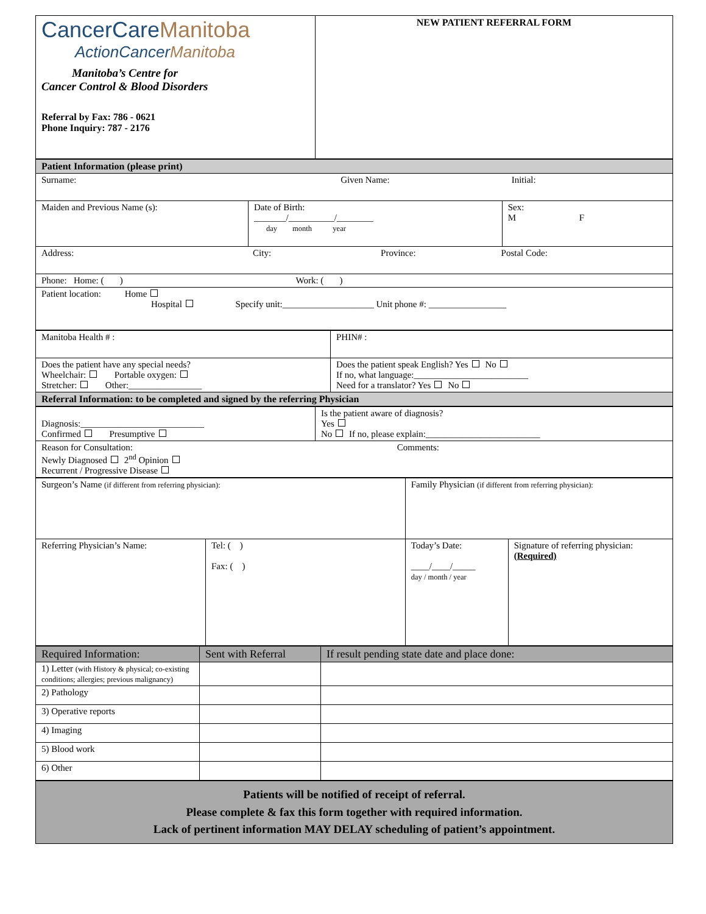| CancerCare Manitoba ActionCancer Manitoba Manitoba’s Centre for Cancer Control & Blood Disorders Referral by Fax: 786 - 0621 Phone Inquiry: 787 - 2176 | NEW PATIENT REFERRAL FORM |
| Patient Information (please print) | | |
| Surname: Given Name: Initial: | | |
| Maiden and Previous Name (s): | Date of Birth: _______/__________/________ day month year | Sex: M F |
| Address: City: Province: Postal Code: | | |
| Phone: Home: ( ) Work: ( ) | | |
| Patient location: Home Hospital Specify unit:____________________ Unit phone #: _________________ | | |
| Manitoba Health # : | PHIN# : |
| Does the patient have any special needs? Wheelchair: Portable oxygen: Stretcher: Other:________________ | Does the patient speak English? Yes No If no, what language:_________________________ Need for a translator? Yes No |
| Referral Information: to be completed and signed by the referring Physician | |
| Diagnosis:___________________________ Confirmed Presumptive | Is the patient aware of diagnosis? Yes No If no, please explain:_________________________ |
| Reason for Consultation: Comments: Newly Diagnosed 2<sup>nd</sup> Opinion Recurrent / Progressive Disease | |
| Surgeon’s Name (if different from referring physician): | | Family Physician (if different from referring physician): | |
| Referring Physician’s Name: | Tel: ( ) Fax: ( ) | Today’s Date: ____/____/_____ day / month / year | Signature of referring physician: (Required) |
| Required Information: | Sent with Referral | If result pending state date and place done: |
| --- | --- | --- |
| 1) Letter (with History & physical; co-existing conditions; allergies; previous malignancy) | | |
| 2) Pathology | | |
| 3) Operative reports | | |
| 4) Imaging | | |
| 5) Blood work | | |
| 6) Other | | |
Patients will be notified of receipt of referral.
Please complete & fax this form together with required information.
Lack of pertinent information MAY DELAY scheduling of patient’s appointment.